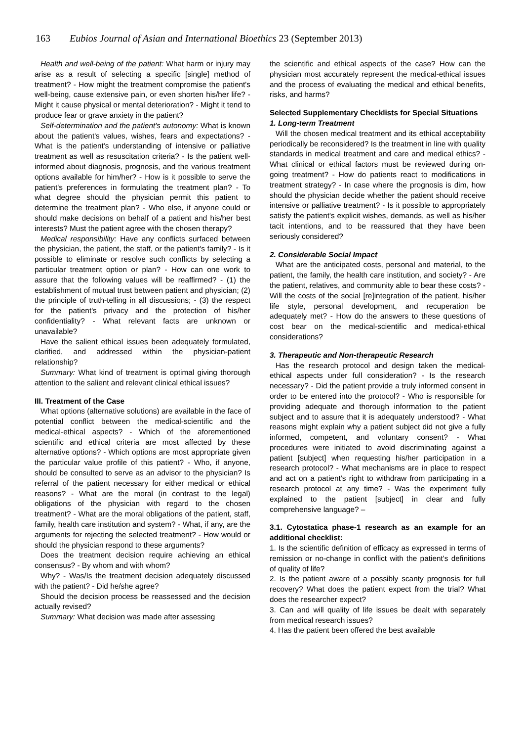163 Eubios Journal of Asian and International Bioethics 23 (September 2013)
Health and well-being of the patient: What harm or injury may arise as a result of selecting a specific [single] method of treatment? - How might the treatment compromise the patient's well-being, cause extensive pain, or even shorten his/her life? - Might it cause physical or mental deterioration? - Might it tend to produce fear or grave anxiety in the patient?
Self-determination and the patient's autonomy: What is known about the patient's values, wishes, fears and expectations? - What is the patient's understanding of intensive or palliative treatment as well as resuscitation criteria? - Is the patient well-informed about diagnosis, prognosis, and the various treatment options available for him/her? - How is it possible to serve the patient's preferences in formulating the treatment plan? - To what degree should the physician permit this patient to determine the treatment plan? - Who else, if anyone could or should make decisions on behalf of a patient and his/her best interests? Must the patient agree with the chosen therapy?
Medical responsibility: Have any conflicts surfaced between the physician, the patient, the staff, or the patient's family? - Is it possible to eliminate or resolve such conflicts by selecting a particular treatment option or plan? - How can one work to assure that the following values will be reaffirmed? - (1) the establishment of mutual trust between patient and physician; (2) the principle of truth-telling in all discussions; - (3) the respect for the patient's privacy and the protection of his/her confidentiality? - What relevant facts are unknown or unavailable?
Have the salient ethical issues been adequately formulated, clarified, and addressed within the physician-patient relationship?
Summary: What kind of treatment is optimal giving thorough attention to the salient and relevant clinical ethical issues?
III. Treatment of the Case
What options (alternative solutions) are available in the face of potential conflict between the medical-scientific and the medical-ethical aspects? - Which of the aforementioned scientific and ethical criteria are most affected by these alternative options? - Which options are most appropriate given the particular value profile of this patient? - Who, if anyone, should be consulted to serve as an advisor to the physician? Is referral of the patient necessary for either medical or ethical reasons? - What are the moral (in contrast to the legal) obligations of the physician with regard to the chosen treatment? - What are the moral obligations of the patient, staff, family, health care institution and system? - What, if any, are the arguments for rejecting the selected treatment? - How would or should the physician respond to these arguments?
Does the treatment decision require achieving an ethical consensus? - By whom and with whom?
Why? - Was/Is the treatment decision adequately discussed with the patient? - Did he/she agree?
Should the decision process be reassessed and the decision actually revised?
Summary: What decision was made after assessing
the scientific and ethical aspects of the case? How can the physician most accurately represent the medical-ethical issues and the process of evaluating the medical and ethical benefits, risks, and harms?
Selected Supplementary Checklists for Special Situations
1. Long-term Treatment
Will the chosen medical treatment and its ethical acceptability periodically be reconsidered? Is the treatment in line with quality standards in medical treatment and care and medical ethics? - What clinical or ethical factors must be reviewed during on-going treatment? - How do patients react to modifications in treatment strategy? - In case where the prognosis is dim, how should the physician decide whether the patient should receive intensive or palliative treatment? - Is it possible to appropriately satisfy the patient's explicit wishes, demands, as well as his/her tacit intentions, and to be reassured that they have been seriously considered?
2. Considerable Social Impact
What are the anticipated costs, personal and material, to the patient, the family, the health care institution, and society? - Are the patient, relatives, and community able to bear these costs? - Will the costs of the social [re]integration of the patient, his/her life style, personal development, and recuperation be adequately met? - How do the answers to these questions of cost bear on the medical-scientific and medical-ethical considerations?
3. Therapeutic and Non-therapeutic Research
Has the research protocol and design taken the medical-ethical aspects under full consideration? - Is the research necessary? - Did the patient provide a truly informed consent in order to be entered into the protocol? - Who is responsible for providing adequate and thorough information to the patient subject and to assure that it is adequately understood? - What reasons might explain why a patient subject did not give a fully informed, competent, and voluntary consent? - What procedures were initiated to avoid discriminating against a patient [subject] when requesting his/her participation in a research protocol? - What mechanisms are in place to respect and act on a patient's right to withdraw from participating in a research protocol at any time? - Was the experiment fully explained to the patient [subject] in clear and fully comprehensive language? –
3.1. Cytostatica phase-1 research as an example for an additional checklist:
1. Is the scientific definition of efficacy as expressed in terms of remission or no-change in conflict with the patient's definitions of quality of life?
2. Is the patient aware of a possibly scanty prognosis for full recovery? What does the patient expect from the trial? What does the researcher expect?
3. Can and will quality of life issues be dealt with separately from medical research issues?
4. Has the patient been offered the best available